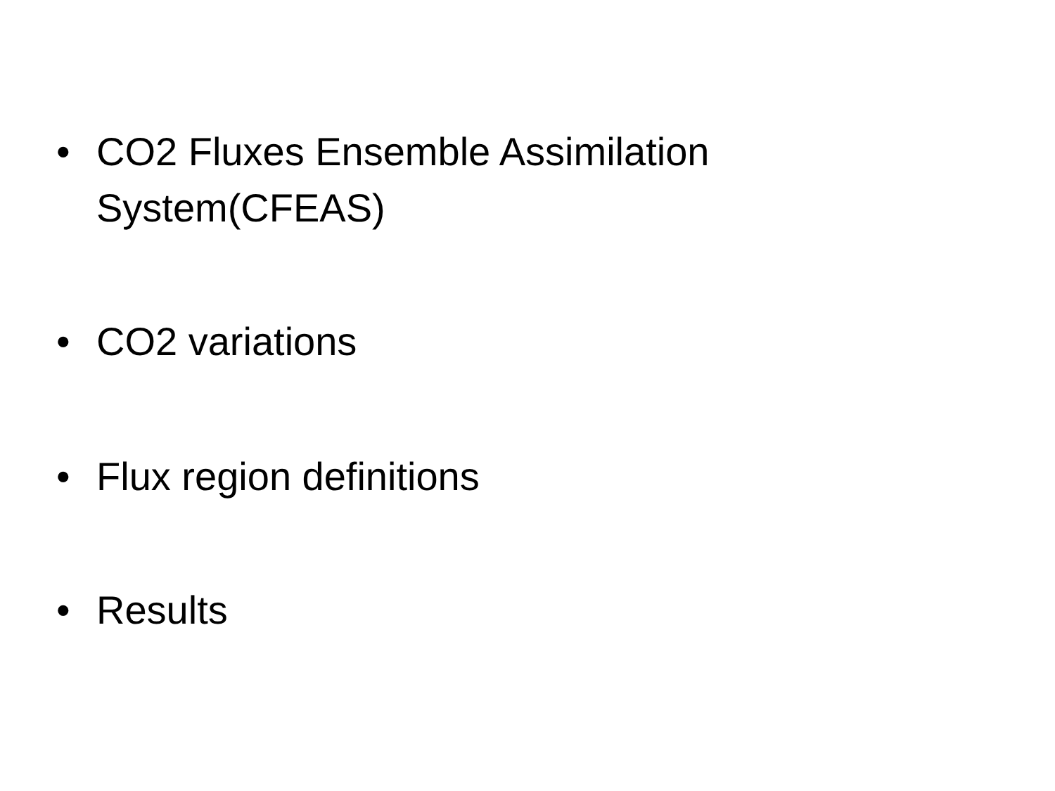• CO2 Fluxes Ensemble Assimilation System(CFEAS)
• CO2 variations
• Flux region definitions
• Results